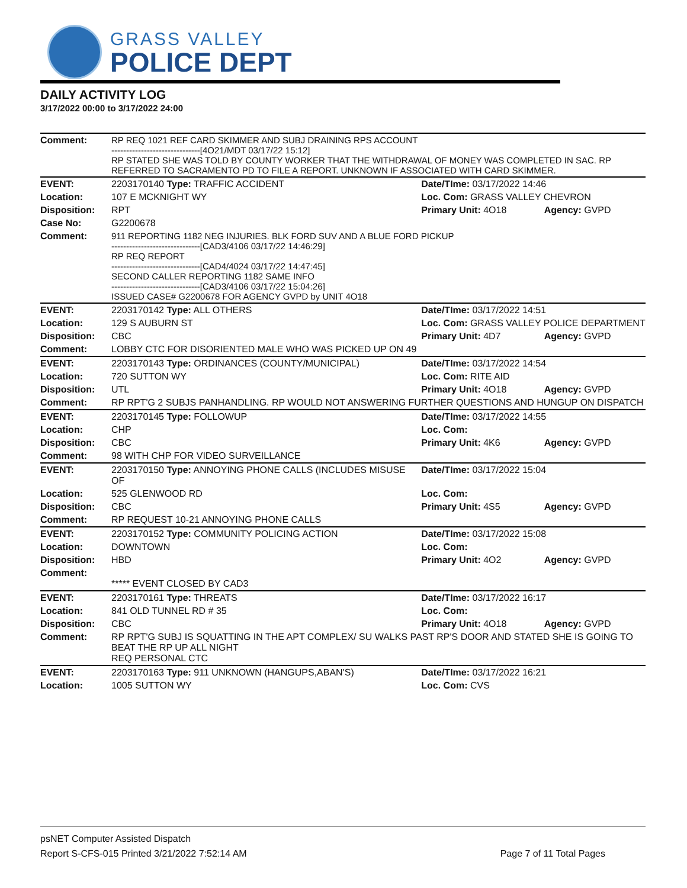GRASS VALLEY
POLICE DEPT
DAILY ACTIVITY LOG
3/17/2022 00:00 to 3/17/2022 24:00
| Comment: | RP REQ 1021 REF CARD SKIMMER AND SUBJ DRAINING RPS ACCOUNT ------------------------------[4O21/MDT 03/17/22 15:12] RP STATED SHE WAS TOLD BY COUNTY WORKER THAT THE WITHDRAWAL OF MONEY WAS COMPLETED IN SAC. RP REFERRED TO SACRAMENTO PD TO FILE A REPORT. UNKNOWN IF ASSOCIATED WITH CARD SKIMMER. | | |
| EVENT: | 2203170140 Type: TRAFFIC ACCIDENT | Date/TIme: 03/17/2022 14:46 | |
| Location: | 107 E MCKNIGHT WY | Loc. Com: GRASS VALLEY CHEVRON | |
| Disposition: | RPT | Primary Unit: 4O18 | Agency: GVPD |
| Case No: | G2200678 | | |
| Comment: | 911 REPORTING 1182 NEG INJURIES. BLK FORD SUV AND A BLUE FORD PICKUP ------------------------------[CAD3/4106 03/17/22 14:46:29] RP REQ REPORT ------------------------------[CAD4/4024 03/17/22 14:47:45] SECOND CALLER REPORTING 1182 SAME INFO ------------------------------[CAD3/4106 03/17/22 15:04:26] ISSUED CASE# G2200678 FOR AGENCY GVPD by UNIT 4O18 | | |
| EVENT: | 2203170142 Type: ALL OTHERS | Date/TIme: 03/17/2022 14:51 | |
| Location: | 129 S AUBURN ST | Loc. Com: GRASS VALLEY POLICE DEPARTMENT | |
| Disposition: | CBC | Primary Unit: 4D7 | Agency: GVPD |
| Comment: | LOBBY CTC FOR DISORIENTED MALE WHO WAS PICKED UP ON 49 | | |
| EVENT: | 2203170143 Type: ORDINANCES (COUNTY/MUNICIPAL) | Date/TIme: 03/17/2022 14:54 | |
| Location: | 720 SUTTON WY | Loc. Com: RITE AID | |
| Disposition: | UTL | Primary Unit: 4O18 | Agency: GVPD |
| Comment: | RP RPT'G 2 SUBJS PANHANDLING. RP WOULD NOT ANSWERING FURTHER QUESTIONS AND HUNGUP ON DISPATCH | | |
| EVENT: | 2203170145 Type: FOLLOWUP | Date/TIme: 03/17/2022 14:55 | |
| Location: | CHP | Loc. Com: | |
| Disposition: | CBC | Primary Unit: 4K6 | Agency: GVPD |
| Comment: | 98 WITH CHP FOR VIDEO SURVEILLANCE | | |
| EVENT: | 2203170150 Type: ANNOYING PHONE CALLS (INCLUDES MISUSE OF | Date/TIme: 03/17/2022 15:04 | |
| Location: | 525 GLENWOOD RD | Loc. Com: | |
| Disposition: | CBC | Primary Unit: 4S5 | Agency: GVPD |
| Comment: | RP REQUEST 10-21 ANNOYING PHONE CALLS | | |
| EVENT: | 2203170152 Type: COMMUNITY POLICING ACTION | Date/TIme: 03/17/2022 15:08 | |
| Location: | DOWNTOWN | Loc. Com: | |
| Disposition: | HBD | Primary Unit: 4O2 | Agency: GVPD |
| Comment: | ***** EVENT CLOSED BY CAD3 | | |
| EVENT: | 2203170161 Type: THREATS | Date/TIme: 03/17/2022 16:17 | |
| Location: | 841 OLD TUNNEL RD # 35 | Loc. Com: | |
| Disposition: | CBC | Primary Unit: 4O18 | Agency: GVPD |
| Comment: | RP RPT'G SUBJ IS SQUATTING IN THE APT COMPLEX/ SU WALKS PAST RP'S DOOR AND STATED SHE IS GOING TO BEAT THE RP UP ALL NIGHT REQ PERSONAL CTC | | |
| EVENT: | 2203170163 Type: 911 UNKNOWN (HANGUPS,ABAN'S) | Date/TIme: 03/17/2022 16:21 | |
| Location: | 1005 SUTTON WY | Loc. Com: CVS | |
psNET Computer Assisted Dispatch
Report S-CFS-015 Printed 3/21/2022 7:52:14 AM Page 7 of 11 Total Pages